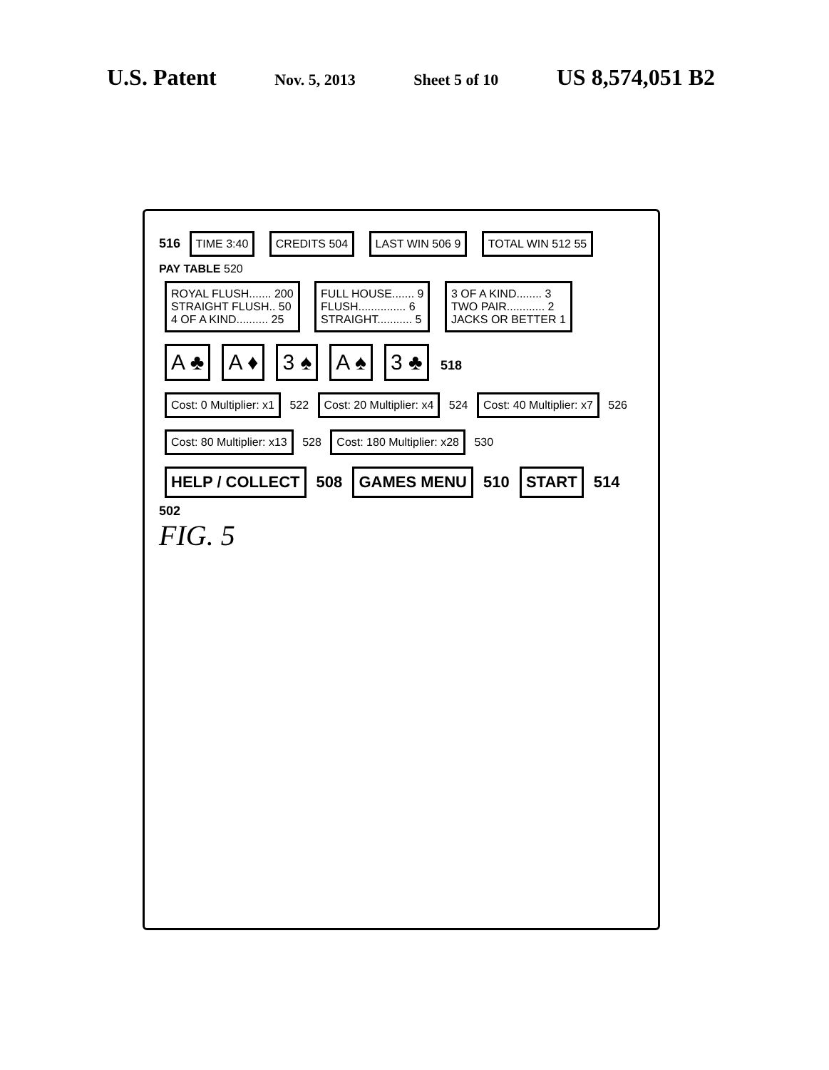U.S. Patent Nov. 5, 2013 Sheet 5 of 10 US 8,574,051 B2
516
TIME 3:40 CREDITS 504 LAST WIN 506 9 TOTAL WIN 512 55
PAY TABLE 520
ROYAL FLUSH....... 200
STRAIGHT FLUSH.. 50
4 OF A KIND.......... 25
FULL HOUSE....... 9
FLUSH............... 6
STRAIGHT........... 5
3 OF A KIND........ 3
TWO PAIR............ 2
JACKS OR BETTER 1
A ♣ A ♦ 3 ♠ A ♠ 3 ♣ 518
Cost: 0 Multiplier: x1 522 Cost: 20 Multiplier: x4 524 Cost: 40 Multiplier: x7 526 Cost: 80 Multiplier: x13 528 Cost: 180 Multiplier: x28 530
HELP / COLLECT 508 GAMES MENU 510 START 514
502
FIG. 5